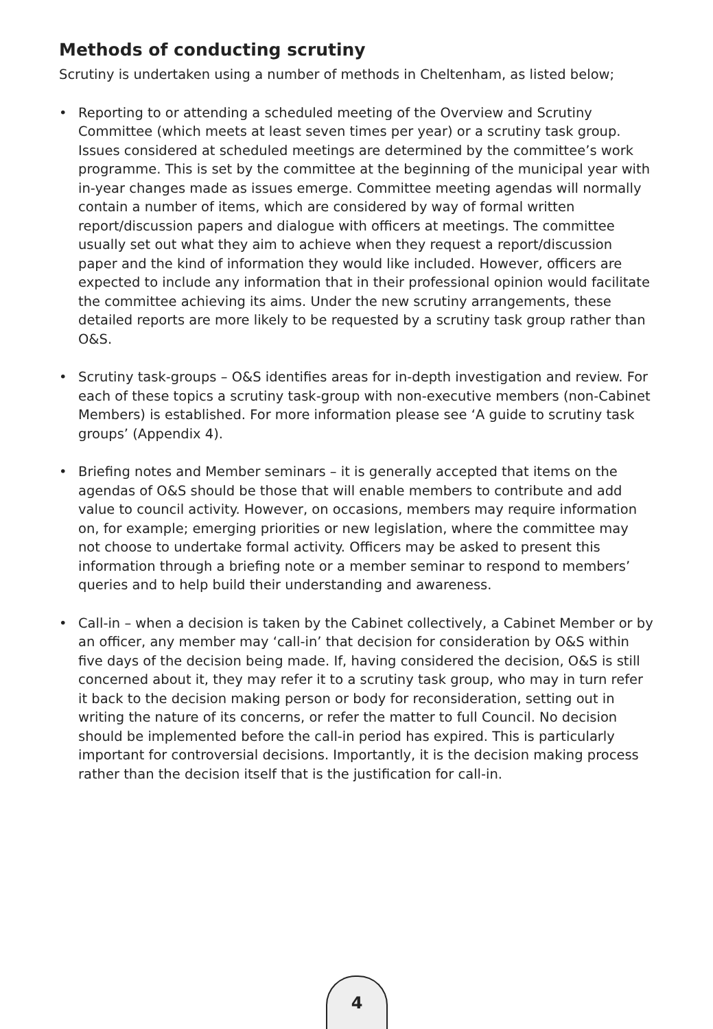Methods of conducting scrutiny
Scrutiny is undertaken using a number of methods in Cheltenham, as listed below;
• Reporting to or attending a scheduled meeting of the Overview and Scrutiny Committee (which meets at least seven times per year) or a scrutiny task group. Issues considered at scheduled meetings are determined by the committee’s work programme. This is set by the committee at the beginning of the municipal year with in-year changes made as issues emerge. Committee meeting agendas will normally contain a number of items, which are considered by way of formal written report/discussion papers and dialogue with officers at meetings. The committee usually set out what they aim to achieve when they request a report/discussion paper and the kind of information they would like included. However, officers are expected to include any information that in their professional opinion would facilitate the committee achieving its aims. Under the new scrutiny arrangements, these detailed reports are more likely to be requested by a scrutiny task group rather than O&S.
• Scrutiny task-groups – O&S identifies areas for in-depth investigation and review. For each of these topics a scrutiny task-group with non-executive members (non-Cabinet Members) is established. For more information please see ‘A guide to scrutiny task groups’ (Appendix 4).
• Briefing notes and Member seminars – it is generally accepted that items on the agendas of O&S should be those that will enable members to contribute and add value to council activity. However, on occasions, members may require information on, for example; emerging priorities or new legislation, where the committee may not choose to undertake formal activity. Officers may be asked to present this information through a briefing note or a member seminar to respond to members’ queries and to help build their understanding and awareness.
• Call-in – when a decision is taken by the Cabinet collectively, a Cabinet Member or by an officer, any member may ‘call-in’ that decision for consideration by O&S within five days of the decision being made. If, having considered the decision, O&S is still concerned about it, they may refer it to a scrutiny task group, who may in turn refer it back to the decision making person or body for reconsideration, setting out in writing the nature of its concerns, or refer the matter to full Council. No decision should be implemented before the call-in period has expired. This is particularly important for controversial decisions. Importantly, it is the decision making process rather than the decision itself that is the justification for call-in.
4